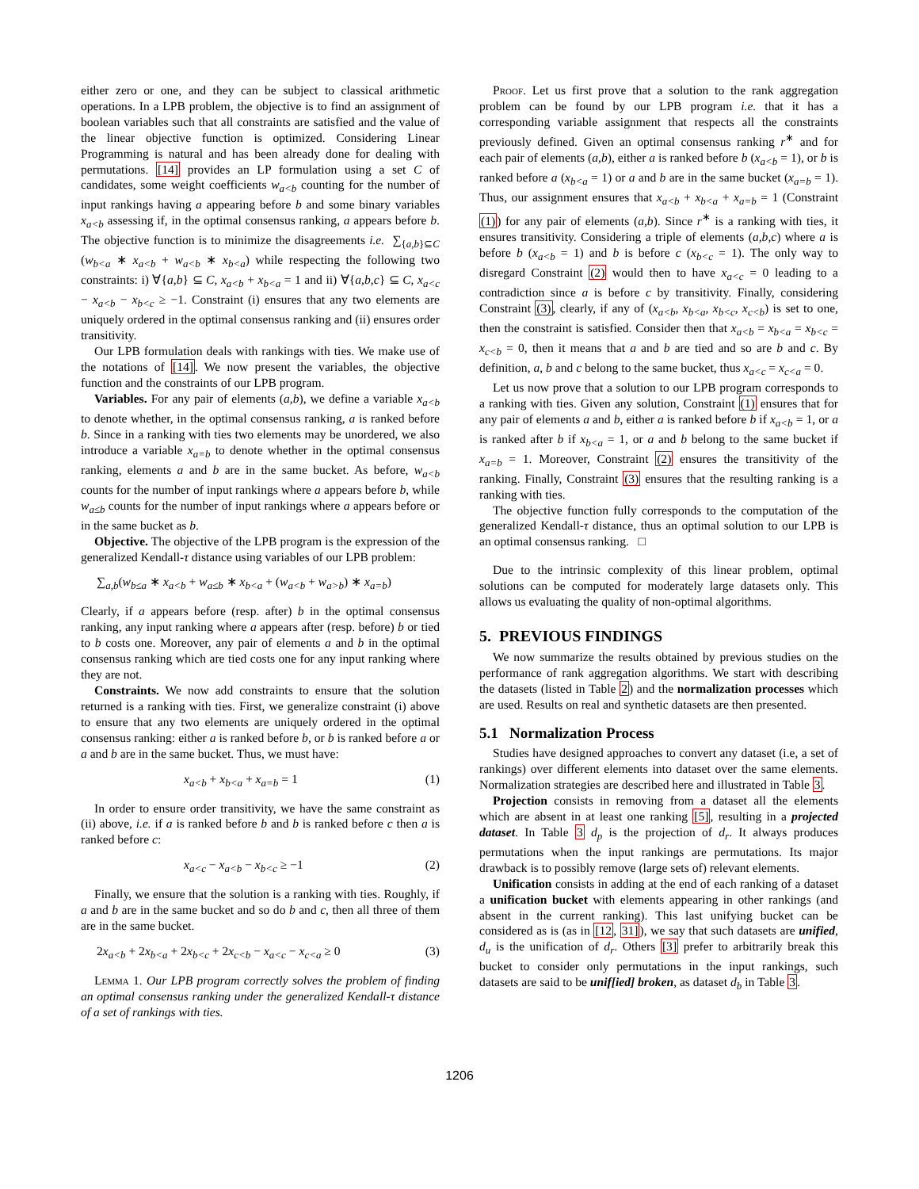either zero or one, and they can be subject to classical arithmetic operations. In a LPB problem, the objective is to find an assignment of boolean variables such that all constraints are satisfied and the value of the linear objective function is optimized. Considering Linear Programming is natural and has been already done for dealing with permutations. [14] provides an LP formulation using a set C of candidates, some weight coefficients w<sub>a<b</sub> counting for the number of input rankings having a appearing before b and some binary variables x<sub>a<b</sub> assessing if, in the optimal consensus ranking, a appears before b. The objective function is to minimize the disagreements i.e. ∑<sub>{a,b}⊆C</sub> (w<sub>b<a</sub> ∗ x<sub>a<b</sub> + w<sub>a<b</sub> ∗ x<sub>b<a</sub>) while respecting the following two constraints: i) ∀{a,b} ⊆ C, x<sub>a<b</sub> + x<sub>b<a</sub> = 1 and ii) ∀{a,b,c} ⊆ C, x<sub>a<c</sub> − x<sub>a<b</sub> − x<sub>b<c</sub> ≥ −1. Constraint (i) ensures that any two elements are uniquely ordered in the optimal consensus ranking and (ii) ensures order transitivity.
Our LPB formulation deals with rankings with ties. We make use of the notations of [14]. We now present the variables, the objective function and the constraints of our LPB program.
Variables. For any pair of elements (a,b), we define a variable x<sub>a<b</sub> to denote whether, in the optimal consensus ranking, a is ranked before b. Since in a ranking with ties two elements may be unordered, we also introduce a variable x<sub>a=b</sub> to denote whether in the optimal consensus ranking, elements a and b are in the same bucket. As before, w<sub>a<b</sub> counts for the number of input rankings where a appears before b, while w<sub>a≤b</sub> counts for the number of input rankings where a appears before or in the same bucket as b.
Objective. The objective of the LPB program is the expression of the generalized Kendall-τ distance using variables of our LPB problem:
∑<sub>a,b</sub>(w<sub>b≤a</sub> ∗ x<sub>a<b</sub> + w<sub>a≤b</sub> ∗ x<sub>b<a</sub> + (w<sub>a<b</sub> + w<sub>a>b</sub>) ∗ x<sub>a=b</sub>)
Clearly, if a appears before (resp. after) b in the optimal consensus ranking, any input ranking where a appears after (resp. before) b or tied to b costs one. Moreover, any pair of elements a and b in the optimal consensus ranking which are tied costs one for any input ranking where they are not.
Constraints. We now add constraints to ensure that the solution returned is a ranking with ties. First, we generalize constraint (i) above to ensure that any two elements are uniquely ordered in the optimal consensus ranking: either a is ranked before b, or b is ranked before a or a and b are in the same bucket. Thus, we must have:
x<sub>a<b</sub> + x<sub>b<a</sub> + x<sub>a=b</sub> = 1 (1)
In order to ensure order transitivity, we have the same constraint as (ii) above, i.e. if a is ranked before b and b is ranked before c then a is ranked before c:
x<sub>a<c</sub> − x<sub>a<b</sub> − x<sub>b<c</sub> ≥ −1 (2)
Finally, we ensure that the solution is a ranking with ties. Roughly, if a and b are in the same bucket and so do b and c, then all three of them are in the same bucket.
2x<sub>a<b</sub> + 2x<sub>b<a</sub> + 2x<sub>b<c</sub> + 2x<sub>c<b</sub> − x<sub>a<c</sub> − x<sub>c<a</sub> ≥ 0 (3)
Lemma 1. Our LPB program correctly solves the problem of finding an optimal consensus ranking under the generalized Kendall-τ distance of a set of rankings with ties.
Proof. Let us first prove that a solution to the rank aggregation problem can be found by our LPB program i.e. that it has a corresponding variable assignment that respects all the constraints previously defined. Given an optimal consensus ranking r<sup>∗</sup> and for each pair of elements (a,b), either a is ranked before b (x<sub>a<b</sub> = 1), or b is ranked before a (x<sub>b<a</sub> = 1) or a and b are in the same bucket (x<sub>a=b</sub> = 1). Thus, our assignment ensures that x<sub>a<b</sub> + x<sub>b<a</sub> + x<sub>a=b</sub> = 1 (Constraint (1)) for any pair of elements (a,b). Since r<sup>∗</sup> is a ranking with ties, it ensures transitivity. Considering a triple of elements (a,b,c) where a is before b (x<sub>a<b</sub> = 1) and b is before c (x<sub>b<c</sub> = 1). The only way to disregard Constraint (2) would then to have x<sub>a<c</sub> = 0 leading to a contradiction since a is before c by transitivity. Finally, considering Constraint (3), clearly, if any of (x<sub>a<b</sub>, x<sub>b<a</sub>, x<sub>b<c</sub>, x<sub>c<b</sub>) is set to one, then the constraint is satisfied. Consider then that x<sub>a<b</sub> = x<sub>b<a</sub> = x<sub>b<c</sub> = x<sub>c<b</sub> = 0, then it means that a and b are tied and so are b and c. By definition, a, b and c belong to the same bucket, thus x<sub>a<c</sub> = x<sub>c<a</sub> = 0.
Let us now prove that a solution to our LPB program corresponds to a ranking with ties. Given any solution, Constraint (1) ensures that for any pair of elements a and b, either a is ranked before b if x<sub>a<b</sub> = 1, or a is ranked after b if x<sub>b<a</sub> = 1, or a and b belong to the same bucket if x<sub>a=b</sub> = 1. Moreover, Constraint (2) ensures the transitivity of the ranking. Finally, Constraint (3) ensures that the resulting ranking is a ranking with ties.
The objective function fully corresponds to the computation of the generalized Kendall-τ distance, thus an optimal solution to our LPB is an optimal consensus ranking. □
Due to the intrinsic complexity of this linear problem, optimal solutions can be computed for moderately large datasets only. This allows us evaluating the quality of non-optimal algorithms.
5. PREVIOUS FINDINGS
We now summarize the results obtained by previous studies on the performance of rank aggregation algorithms. We start with describing the datasets (listed in Table 2) and the normalization processes which are used. Results on real and synthetic datasets are then presented.
5.1 Normalization Process
Studies have designed approaches to convert any dataset (i.e, a set of rankings) over different elements into dataset over the same elements. Normalization strategies are described here and illustrated in Table 3.
Projection consists in removing from a dataset all the elements which are absent in at least one ranking [5], resulting in a projected dataset. In Table 3 d<sub>p</sub> is the projection of d<sub>r</sub>. It always produces permutations when the input rankings are permutations. Its major drawback is to possibly remove (large sets of) relevant elements.
Unification consists in adding at the end of each ranking of a dataset a unification bucket with elements appearing in other rankings (and absent in the current ranking). This last unifying bucket can be considered as is (as in [12, 31]), we say that such datasets are unified, d<sub>u</sub> is the unification of d<sub>r</sub>. Others [3] prefer to arbitrarily break this bucket to consider only permutations in the input rankings, such datasets are said to be unif[ied] broken, as dataset d<sub>b</sub> in Table 3.
1206